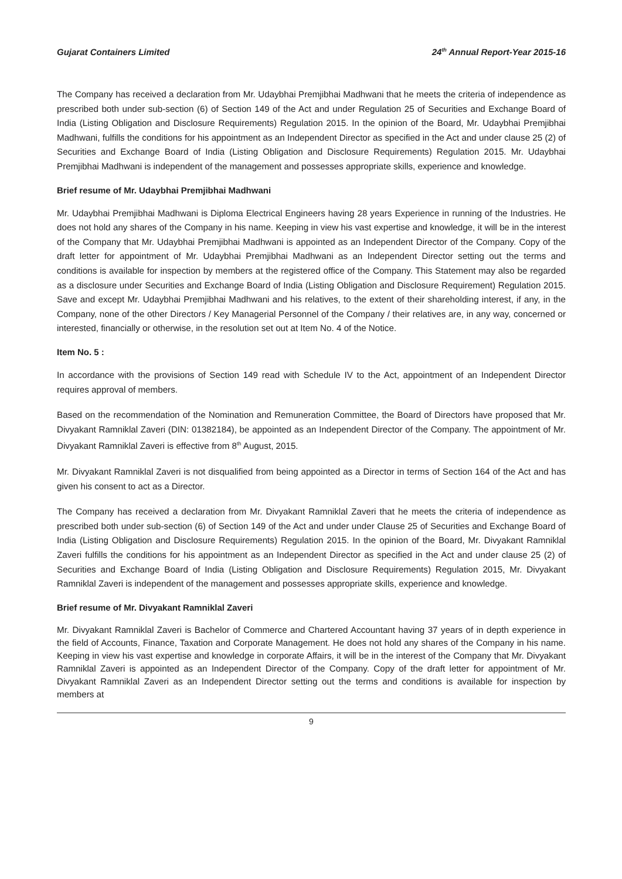Gujarat Containers Limited 24<sup>th</sup> Annual Report-Year 2015-16
The Company has received a declaration from Mr. Udaybhai Premjibhai Madhwani that he meets the criteria of independence as prescribed both under sub-section (6) of Section 149 of the Act and under Regulation 25 of Securities and Exchange Board of India (Listing Obligation and Disclosure Requirements) Regulation 2015. In the opinion of the Board, Mr. Udaybhai Premjibhai Madhwani, fulfills the conditions for his appointment as an Independent Director as specified in the Act and under clause 25 (2) of Securities and Exchange Board of India (Listing Obligation and Disclosure Requirements) Regulation 2015. Mr. Udaybhai Premjibhai Madhwani is independent of the management and possesses appropriate skills, experience and knowledge.
Brief resume of Mr. Udaybhai Premjibhai Madhwani
Mr. Udaybhai Premjibhai Madhwani is Diploma Electrical Engineers having 28 years Experience in running of the Industries. He does not hold any shares of the Company in his name. Keeping in view his vast expertise and knowledge, it will be in the interest of the Company that Mr. Udaybhai Premjibhai Madhwani is appointed as an Independent Director of the Company. Copy of the draft letter for appointment of Mr. Udaybhai Premjibhai Madhwani as an Independent Director setting out the terms and conditions is available for inspection by members at the registered office of the Company. This Statement may also be regarded as a disclosure under Securities and Exchange Board of India (Listing Obligation and Disclosure Requirement) Regulation 2015. Save and except Mr. Udaybhai Premjibhai Madhwani and his relatives, to the extent of their shareholding interest, if any, in the Company, none of the other Directors / Key Managerial Personnel of the Company / their relatives are, in any way, concerned or interested, financially or otherwise, in the resolution set out at Item No. 4 of the Notice.
Item No. 5 :
In accordance with the provisions of Section 149 read with Schedule IV to the Act, appointment of an Independent Director requires approval of members.
Based on the recommendation of the Nomination and Remuneration Committee, the Board of Directors have proposed that Mr. Divyakant Ramniklal Zaveri (DIN: 01382184), be appointed as an Independent Director of the Company. The appointment of Mr. Divyakant Ramniklal Zaveri is effective from 8<sup>th</sup> August, 2015.
Mr. Divyakant Ramniklal Zaveri is not disqualified from being appointed as a Director in terms of Section 164 of the Act and has given his consent to act as a Director.
The Company has received a declaration from Mr. Divyakant Ramniklal Zaveri that he meets the criteria of independence as prescribed both under sub-section (6) of Section 149 of the Act and under under Clause 25 of Securities and Exchange Board of India (Listing Obligation and Disclosure Requirements) Regulation 2015. In the opinion of the Board, Mr. Divyakant Ramniklal Zaveri fulfills the conditions for his appointment as an Independent Director as specified in the Act and under clause 25 (2) of Securities and Exchange Board of India (Listing Obligation and Disclosure Requirements) Regulation 2015, Mr. Divyakant Ramniklal Zaveri is independent of the management and possesses appropriate skills, experience and knowledge.
Brief resume of Mr. Divyakant Ramniklal Zaveri
Mr. Divyakant Ramniklal Zaveri is Bachelor of Commerce and Chartered Accountant having 37 years of in depth experience in the field of Accounts, Finance, Taxation and Corporate Management. He does not hold any shares of the Company in his name. Keeping in view his vast expertise and knowledge in corporate Affairs, it will be in the interest of the Company that Mr. Divyakant Ramniklal Zaveri is appointed as an Independent Director of the Company. Copy of the draft letter for appointment of Mr. Divyakant Ramniklal Zaveri as an Independent Director setting out the terms and conditions is available for inspection by members at
9